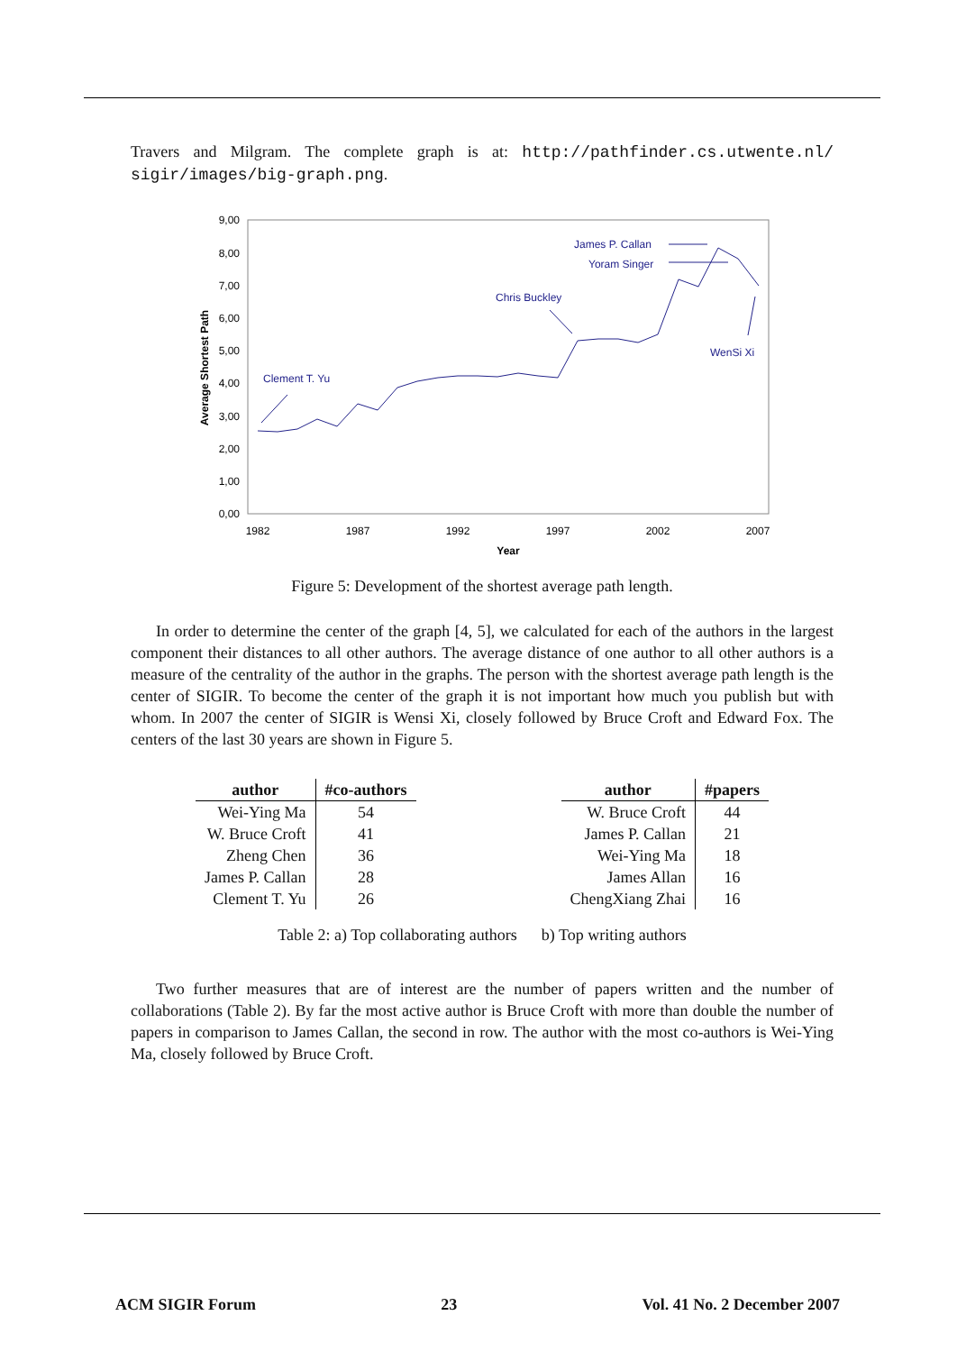Travers and Milgram. The complete graph is at: http://pathfinder.cs.utwente.nl/ sigir/images/big-graph.png.
9,00
8,00
7,00
6,00
5,00
4,00
3,00
2,00
1,00
0,00
1982
1987
1992
1997
2002
2007
Year
Average Shortest Path
Clement T. Yu
Chris Buckley
James P. Callan
Yoram Singer
WenSi Xi
Figure 5: Development of the shortest average path length.
In order to determine the center of the graph [4, 5], we calculated for each of the authors in the largest component their distances to all other authors. The average distance of one author to all other authors is a measure of the centrality of the author in the graphs. The person with the shortest average path length is the center of SIGIR. To become the center of the graph it is not important how much you publish but with whom. In 2007 the center of SIGIR is Wensi Xi, closely followed by Bruce Croft and Edward Fox. The centers of the last 30 years are shown in Figure 5.
| author | #co-authors |
| --- | --- |
| Wei-Ying Ma | 54 |
| W. Bruce Croft | 41 |
| Zheng Chen | 36 |
| James P. Callan | 28 |
| Clement T. Yu | 26 |
| author | #papers |
| --- | --- |
| W. Bruce Croft | 44 |
| James P. Callan | 21 |
| Wei-Ying Ma | 18 |
| James Allan | 16 |
| ChengXiang Zhai | 16 |
Table 2: a) Top collaborating authors b) Top writing authors
Two further measures that are of interest are the number of papers written and the number of collaborations (Table 2). By far the most active author is Bruce Croft with more than double the number of papers in comparison to James Callan, the second in row. The author with the most co-authors is Wei-Ying Ma, closely followed by Bruce Croft.
ACM SIGIR Forum 23 Vol. 41 No. 2 December 2007